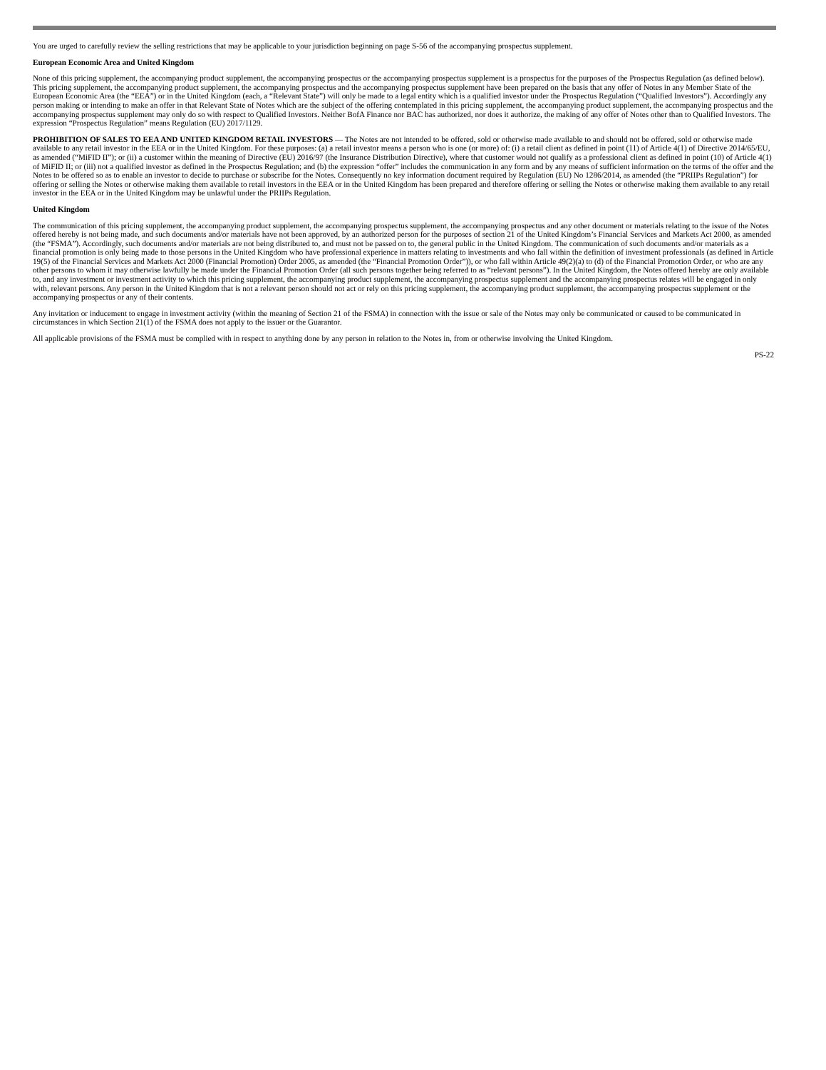You are urged to carefully review the selling restrictions that may be applicable to your jurisdiction beginning on page S-56 of the accompanying prospectus supplement.
European Economic Area and United Kingdom
None of this pricing supplement, the accompanying product supplement, the accompanying prospectus or the accompanying prospectus supplement is a prospectus for the purposes of the Prospectus Regulation (as defined below). This pricing supplement, the accompanying product supplement, the accompanying prospectus and the accompanying prospectus supplement have been prepared on the basis that any offer of Notes in any Member State of the European Economic Area (the “EEA”) or in the United Kingdom (each, a “Relevant State”) will only be made to a legal entity which is a qualified investor under the Prospectus Regulation (“Qualified Investors”). Accordingly any person making or intending to make an offer in that Relevant State of Notes which are the subject of the offering contemplated in this pricing supplement, the accompanying product supplement, the accompanying prospectus and the accompanying prospectus supplement may only do so with respect to Qualified Investors. Neither BofA Finance nor BAC has authorized, nor does it authorize, the making of any offer of Notes other than to Qualified Investors. The expression “Prospectus Regulation” means Regulation (EU) 2017/1129.
PROHIBITION OF SALES TO EEA AND UNITED KINGDOM RETAIL INVESTORS — The Notes are not intended to be offered, sold or otherwise made available to and should not be offered, sold or otherwise made available to any retail investor in the EEA or in the United Kingdom. For these purposes: (a) a retail investor means a person who is one (or more) of: (i) a retail client as defined in point (11) of Article 4(1) of Directive 2014/65/EU, as amended (“MiFID II”); or (ii) a customer within the meaning of Directive (EU) 2016/97 (the Insurance Distribution Directive), where that customer would not qualify as a professional client as defined in point (10) of Article 4(1) of MiFID II; or (iii) not a qualified investor as defined in the Prospectus Regulation; and (b) the expression “offer” includes the communication in any form and by any means of sufficient information on the terms of the offer and the Notes to be offered so as to enable an investor to decide to purchase or subscribe for the Notes. Consequently no key information document required by Regulation (EU) No 1286/2014, as amended (the “PRIIPs Regulation”) for offering or selling the Notes or otherwise making them available to retail investors in the EEA or in the United Kingdom has been prepared and therefore offering or selling the Notes or otherwise making them available to any retail investor in the EEA or in the United Kingdom may be unlawful under the PRIIPs Regulation.
United Kingdom
The communication of this pricing supplement, the accompanying product supplement, the accompanying prospectus supplement, the accompanying prospectus and any other document or materials relating to the issue of the Notes offered hereby is not being made, and such documents and/or materials have not been approved, by an authorized person for the purposes of section 21 of the United Kingdom’s Financial Services and Markets Act 2000, as amended (the “FSMA”). Accordingly, such documents and/or materials are not being distributed to, and must not be passed on to, the general public in the United Kingdom. The communication of such documents and/or materials as a financial promotion is only being made to those persons in the United Kingdom who have professional experience in matters relating to investments and who fall within the definition of investment professionals (as defined in Article 19(5) of the Financial Services and Markets Act 2000 (Financial Promotion) Order 2005, as amended (the “Financial Promotion Order”)), or who fall within Article 49(2)(a) to (d) of the Financial Promotion Order, or who are any other persons to whom it may otherwise lawfully be made under the Financial Promotion Order (all such persons together being referred to as “relevant persons”). In the United Kingdom, the Notes offered hereby are only available to, and any investment or investment activity to which this pricing supplement, the accompanying product supplement, the accompanying prospectus supplement and the accompanying prospectus relates will be engaged in only with, relevant persons. Any person in the United Kingdom that is not a relevant person should not act or rely on this pricing supplement, the accompanying product supplement, the accompanying prospectus supplement or the accompanying prospectus or any of their contents.
Any invitation or inducement to engage in investment activity (within the meaning of Section 21 of the FSMA) in connection with the issue or sale of the Notes may only be communicated or caused to be communicated in circumstances in which Section 21(1) of the FSMA does not apply to the issuer or the Guarantor.
All applicable provisions of the FSMA must be complied with in respect to anything done by any person in relation to the Notes in, from or otherwise involving the United Kingdom.
PS-22